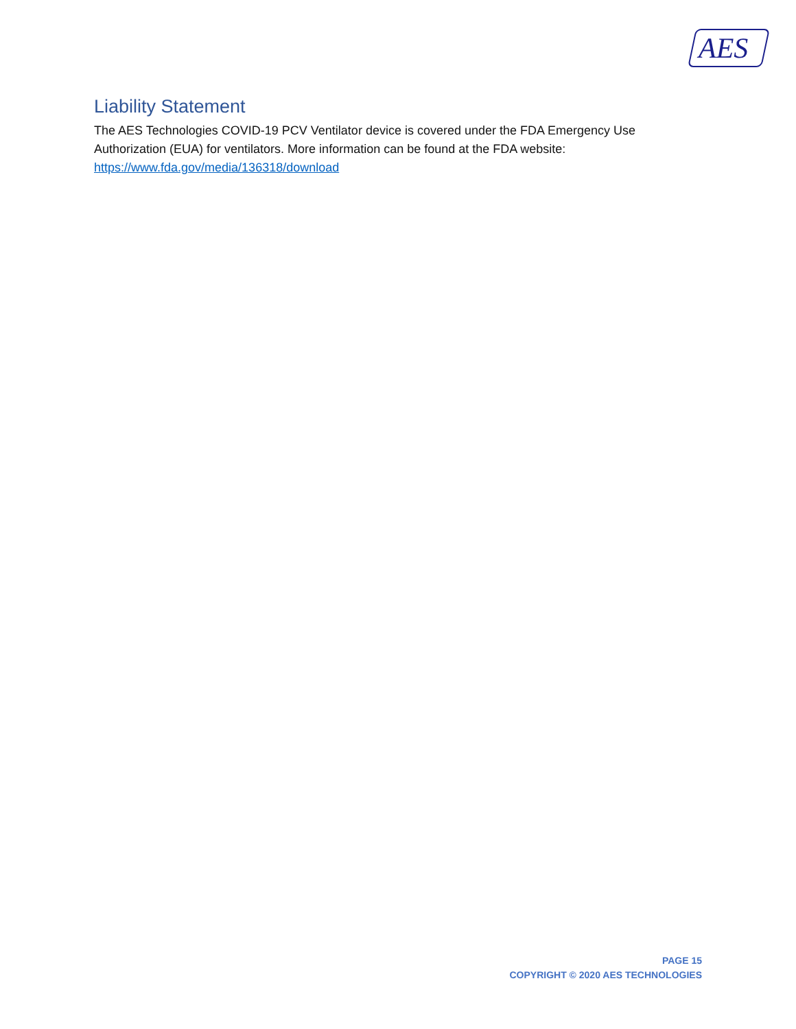AES
Liability Statement
The AES Technologies COVID-19 PCV Ventilator device is covered under the FDA Emergency Use Authorization (EUA) for ventilators. More information can be found at the FDA website: https://www.fda.gov/media/136318/download
PAGE 15
COPYRIGHT © 2020 AES TECHNOLOGIES